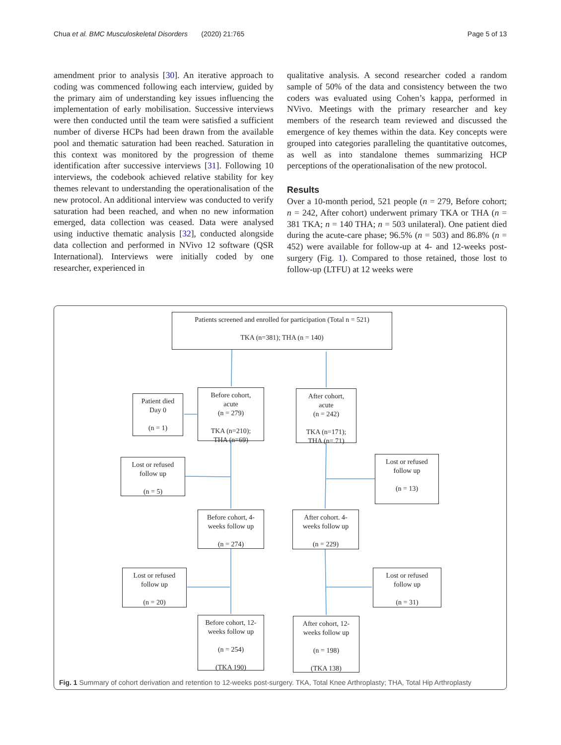Chua et al. BMC Musculoskeletal Disorders (2020) 21:765 Page 5 of 13
amendment prior to analysis [30]. An iterative approach to coding was commenced following each interview, guided by the primary aim of understanding key issues influencing the implementation of early mobilisation. Successive interviews were then conducted until the team were satisfied a sufficient number of diverse HCPs had been drawn from the available pool and thematic saturation had been reached. Saturation in this context was monitored by the progression of theme identification after successive interviews [31]. Following 10 interviews, the codebook achieved relative stability for key themes relevant to understanding the operationalisation of the new protocol. An additional interview was conducted to verify saturation had been reached, and when no new information emerged, data collection was ceased. Data were analysed using inductive thematic analysis [32], conducted alongside data collection and performed in NVivo 12 software (QSR International). Interviews were initially coded by one researcher, experienced in
qualitative analysis. A second researcher coded a random sample of 50% of the data and consistency between the two coders was evaluated using Cohen’s kappa, performed in NVivo. Meetings with the primary researcher and key members of the research team reviewed and discussed the emergence of key themes within the data. Key concepts were grouped into categories paralleling the quantitative outcomes, as well as into standalone themes summarizing HCP perceptions of the operationalisation of the new protocol.
Results
Over a 10-month period, 521 people (n = 279, Before cohort; n = 242, After cohort) underwent primary TKA or THA (n = 381 TKA; n = 140 THA; n = 503 unilateral). One patient died during the acute-care phase; 96.5% (n = 503) and 86.8% (n = 452) were available for follow-up at 4- and 12-weeks post-surgery (Fig. 1). Compared to those retained, those lost to follow-up (LTFU) at 12 weeks were
Patients screened and enrolled for participation (Total n = 521)
TKA (n=381); THA (n = 140)
Patient died
Day 0
(n = 1)
Before cohort,
acute
(n = 279)
TKA (n=210);
THA (n=69)
After cohort,
acute
(n = 242)
TKA (n=171);
THA (n= 71)
Lost or refused
follow up
(n = 5)
Lost or refused
follow up
(n = 13)
Before cohort, 4-
weeks follow up
(n = 274)
After cohort. 4-
weeks follow up
(n = 229)
Lost or refused
follow up
(n = 20)
Lost or refused
follow up
(n = 31)
Before cohort, 12-
weeks follow up
(n = 254)
(TKA 190)
After cohort, 12-
weeks follow up
(n = 198)
(TKA 138)
Fig. 1 Summary of cohort derivation and retention to 12-weeks post-surgery. TKA, Total Knee Arthroplasty; THA, Total Hip Arthroplasty